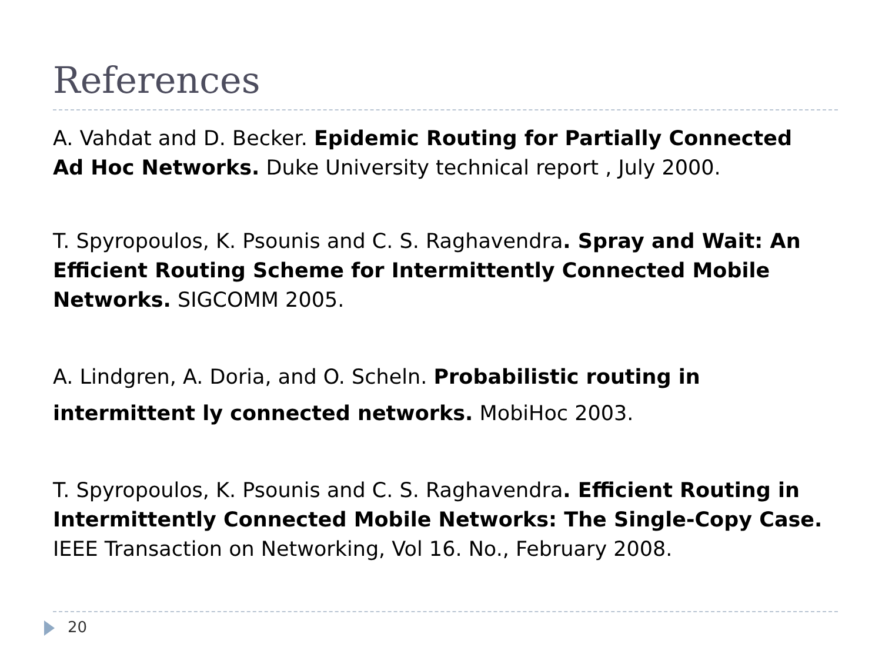References
A. Vahdat and D. Becker. Epidemic Routing for Partially Connected Ad Hoc Networks. Duke University technical report , July 2000.
T. Spyropoulos, K. Psounis and C. S. Raghavendra. Spray and Wait: An Efficient Routing Scheme for Intermittently Connected Mobile Networks. SIGCOMM 2005.
A. Lindgren, A. Doria, and O. Scheln. Probabilistic routing in intermittent ly connected networks. MobiHoc 2003.
T. Spyropoulos, K. Psounis and C. S. Raghavendra. Efficient Routing in Intermittently Connected Mobile Networks: The Single-Copy Case. IEEE Transaction on Networking, Vol 16. No., February 2008.
20